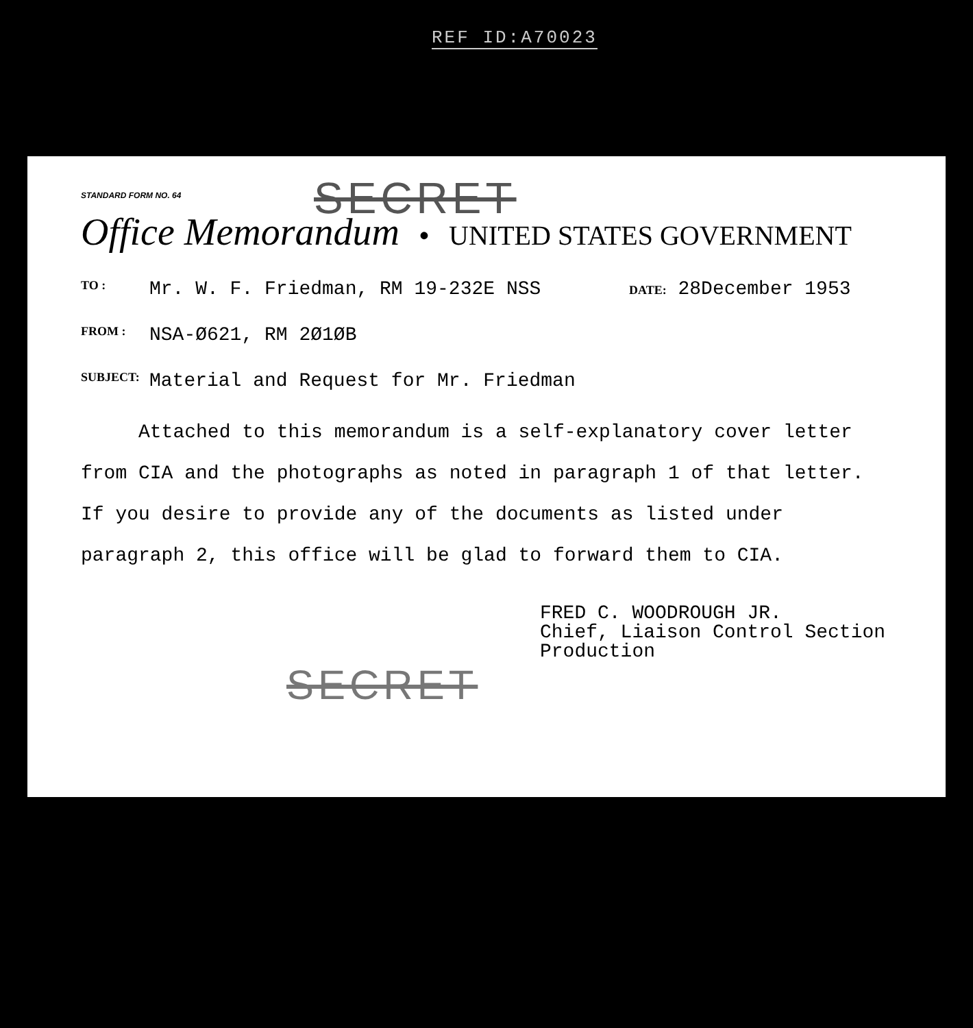REF ID:A70023
STANDARD FORM NO. 64
SECRET
Office Memorandum • UNITED STATES GOVERNMENT
TO : Mr. W. F. Friedman, RM 19-232E NSS DATE: 28December 1953
FROM : NSA-Ø621, RM 2Ø1ØB
SUBJECT: Material and Request for Mr. Friedman
Attached to this memorandum is a self-explanatory cover letter
from CIA and the photographs as noted in paragraph 1 of that letter.
If you desire to provide any of the documents as listed under
paragraph 2, this office will be glad to forward them to CIA.
FRED C. WOODROUGH JR.
Chief, Liaison Control Section
Production
SECRET